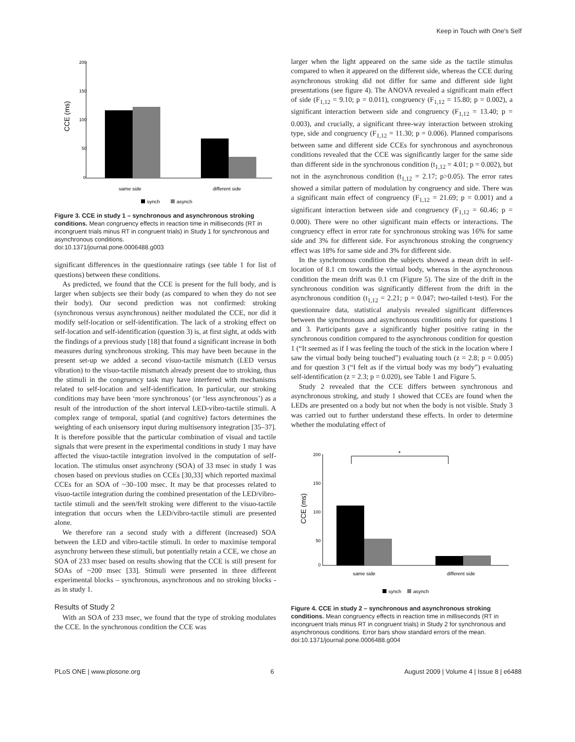Keep in Touch with One's Self
CCE (ms)
200
150
100
50
0
same side
different side
synch
asynch
Figure 3. CCE in study 1 – synchronous and asynchronous stroking conditions. Mean congruency effects in reaction time in milliseconds (RT in incongruent trials minus RT in congruent trials) in Study 1 for synchronous and asynchronous conditions.
doi:10.1371/journal.pone.0006488.g003
significant differences in the questionnaire ratings (see table 1 for list of questions) between these conditions.
As predicted, we found that the CCE is present for the full body, and is larger when subjects see their body (as compared to when they do not see their body). Our second prediction was not confirmed: stroking (synchronous versus asynchronous) neither modulated the CCE, nor did it modify self-location or self-identification. The lack of a stroking effect on self-location and self-identification (question 3) is, at first sight, at odds with the findings of a previous study [18] that found a significant increase in both measures during synchronous stroking. This may have been because in the present set-up we added a second visuo-tactile mismatch (LED versus vibration) to the visuo-tactile mismatch already present due to stroking, thus the stimuli in the congruency task may have interfered with mechanisms related to self-location and self-identification. In particular, our stroking conditions may have been ‘more synchronous’ (or ‘less asynchronous’) as a result of the introduction of the short interval LED-vibro-tactile stimuli. A complex range of temporal, spatial (and cognitive) factors determines the weighting of each unisensory input during multisensory integration [35–37]. It is therefore possible that the particular combination of visual and tactile signals that were present in the experimental conditions in study 1 may have affected the visuo-tactile integration involved in the computation of self-location. The stimulus onset asynchrony (SOA) of 33 msec in study 1 was chosen based on previous studies on CCEs [30,33] which reported maximal CCEs for an SOA of ~30–100 msec. It may be that processes related to visuo-tactile integration during the combined presentation of the LED/vibro-tactile stimuli and the seen/felt stroking were different to the visuo-tactile integration that occurs when the LED/vibro-tactile stimuli are presented alone.
We therefore ran a second study with a different (increased) SOA between the LED and vibro-tactile stimuli. In order to maximise temporal asynchrony between these stimuli, but potentially retain a CCE, we chose an SOA of 233 msec based on results showing that the CCE is still present for SOAs of ~200 msec [33]. Stimuli were presented in three different experimental blocks – synchronous, asynchronous and no stroking blocks - as in study 1.
Results of Study 2
With an SOA of 233 msec, we found that the type of stroking modulates the CCE. In the synchronous condition the CCE was
larger when the light appeared on the same side as the tactile stimulus compared to when it appeared on the different side, whereas the CCE during asynchronous stroking did not differ for same and different side light presentations (see figure 4). The ANOVA revealed a significant main effect of side (F<sub>1,12</sub> = 9.10; p = 0.011), congruency (F<sub>1,12</sub> = 15.80; p = 0.002), a significant interaction between side and congruency (F<sub>1,12</sub> = 13.40; p = 0.003), and crucially, a significant three-way interaction between stroking type, side and congruency (F<sub>1,12</sub> = 11.30; p = 0.006). Planned comparisons between same and different side CCEs for synchronous and asynchronous conditions revealed that the CCE was significantly larger for the same side than different side in the synchronous condition (t<sub>1,12</sub> = 4.01; p = 0.002), but not in the asynchronous condition (t<sub>1,12</sub> = 2.17; p>0.05). The error rates showed a similar pattern of modulation by congruency and side. There was a significant main effect of congruency (F<sub>1,12</sub> = 21.69; p = 0.001) and a significant interaction between side and congruency (F<sub>1,12</sub> = 60.46; p = 0.000). There were no other significant main effects or interactions. The congruency effect in error rate for synchronous stroking was 16% for same side and 3% for different side. For asynchronous stroking the congruency effect was 18% for same side and 3% for different side.
In the synchronous condition the subjects showed a mean drift in self-location of 8.1 cm towards the virtual body, whereas in the asynchronous condition the mean drift was 0.1 cm (Figure 5). The size of the drift in the synchronous condition was significantly different from the drift in the asynchronous condition (t<sub>1,12</sub> = 2.21; p = 0.047; two-tailed t-test). For the questionnaire data, statistical analysis revealed significant differences between the synchronous and asynchronous conditions only for questions 1 and 3. Participants gave a significantly higher positive rating in the synchronous condition compared to the asynchronous condition for question 1 (“It seemed as if I was feeling the touch of the stick in the location where I saw the virtual body being touched”) evaluating touch (z = 2.8; p = 0.005) and for question 3 (“I felt as if the virtual body was my body”) evaluating self-identification (z = 2.3; p = 0.020), see Table 1 and Figure 5.
Study 2 revealed that the CCE differs between synchronous and asynchronous stroking, and study 1 showed that CCEs are found when the LEDs are presented on a body but not when the body is not visible. Study 3 was carried out to further understand these effects. In order to determine whether the modulating effect of
CCE (ms)
200
150
100
50
0
*
same side
different side
synch
asynch
Figure 4. CCE in study 2 – synchronous and asynchronous stroking conditions. Mean congruency effects in reaction time in milliseconds (RT in incongruent trials minus RT in congruent trials) in Study 2 for synchronous and asynchronous conditions. Error bars show standard errors of the mean.
doi:10.1371/journal.pone.0006488.g004
PLoS ONE | www.plosone.org 6 August 2009 | Volume 4 | Issue 8 | e6488